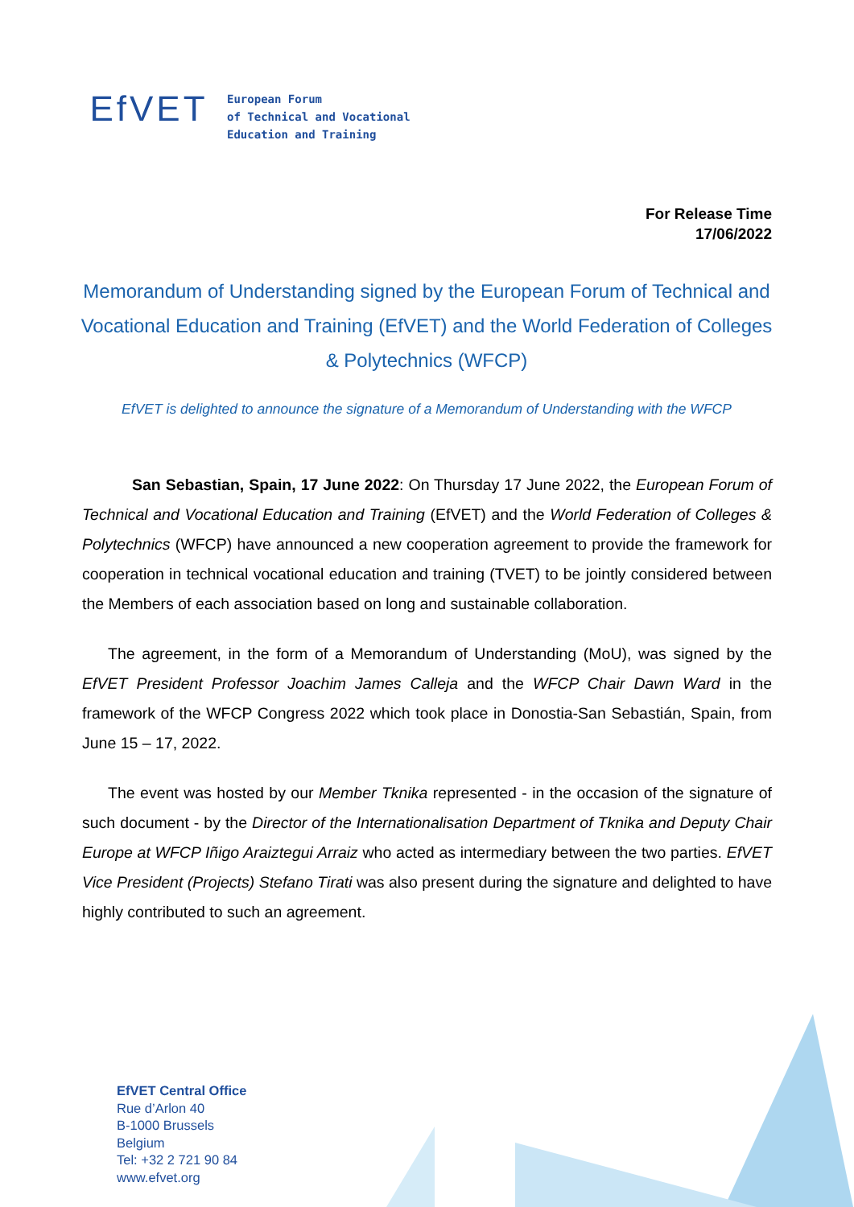EfVET
European Forum
of Technical and Vocational
Education and Training
For Release Time
17/06/2022
Memorandum of Understanding signed by the European Forum of Technical and Vocational Education and Training (EfVET) and the World Federation of Colleges & Polytechnics (WFCP)
EfVET is delighted to announce the signature of a Memorandum of Understanding with the WFCP
San Sebastian, Spain, 17 June 2022: On Thursday 17 June 2022, the European Forum of Technical and Vocational Education and Training (EfVET) and the World Federation of Colleges & Polytechnics (WFCP) have announced a new cooperation agreement to provide the framework for cooperation in technical vocational education and training (TVET) to be jointly considered between the Members of each association based on long and sustainable collaboration.
The agreement, in the form of a Memorandum of Understanding (MoU), was signed by the EfVET President Professor Joachim James Calleja and the WFCP Chair Dawn Ward in the framework of the WFCP Congress 2022 which took place in Donostia-San Sebastián, Spain, from June 15 – 17, 2022.
The event was hosted by our Member Tknika represented - in the occasion of the signature of such document - by the Director of the Internationalisation Department of Tknika and Deputy Chair Europe at WFCP Iñigo Araiztegui Arraiz who acted as intermediary between the two parties. EfVET Vice President (Projects) Stefano Tirati was also present during the signature and delighted to have highly contributed to such an agreement.
EfVET Central Office
Rue d’Arlon 40
B-1000 Brussels
Belgium
Tel: +32 2 721 90 84
www.efvet.org